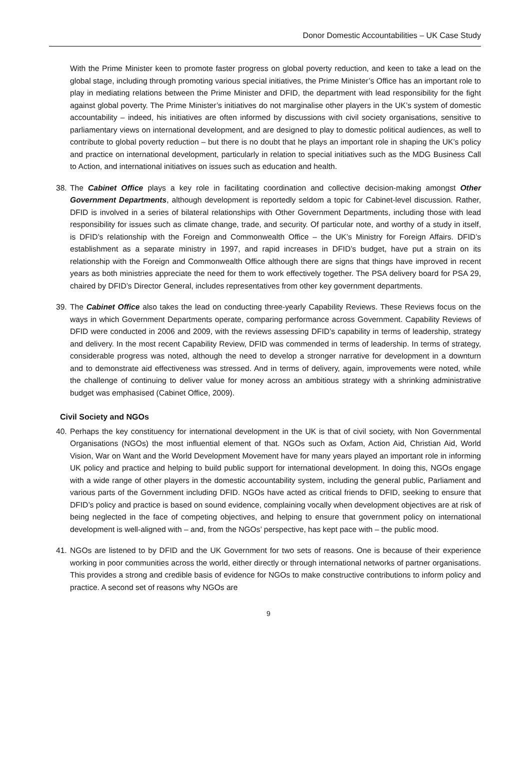Donor Domestic Accountabilities – UK Case Study
With the Prime Minister keen to promote faster progress on global poverty reduction, and keen to take a lead on the global stage, including through promoting various special initiatives, the Prime Minister’s Office has an important role to play in mediating relations between the Prime Minister and DFID, the department with lead responsibility for the fight against global poverty. The Prime Minister’s initiatives do not marginalise other players in the UK’s system of domestic accountability – indeed, his initiatives are often informed by discussions with civil society organisations, sensitive to parliamentary views on international development, and are designed to play to domestic political audiences, as well to contribute to global poverty reduction – but there is no doubt that he plays an important role in shaping the UK’s policy and practice on international development, particularly in relation to special initiatives such as the MDG Business Call to Action, and international initiatives on issues such as education and health.
38. The Cabinet Office plays a key role in facilitating coordination and collective decision-making amongst Other Government Departments, although development is reportedly seldom a topic for Cabinet-level discussion. Rather, DFID is involved in a series of bilateral relationships with Other Government Departments, including those with lead responsibility for issues such as climate change, trade, and security. Of particular note, and worthy of a study in itself, is DFID’s relationship with the Foreign and Commonwealth Office – the UK’s Ministry for Foreign Affairs. DFID’s establishment as a separate ministry in 1997, and rapid increases in DFID’s budget, have put a strain on its relationship with the Foreign and Commonwealth Office although there are signs that things have improved in recent years as both ministries appreciate the need for them to work effectively together. The PSA delivery board for PSA 29, chaired by DFID’s Director General, includes representatives from other key government departments.
39. The Cabinet Office also takes the lead on conducting three-yearly Capability Reviews. These Reviews focus on the ways in which Government Departments operate, comparing performance across Government. Capability Reviews of DFID were conducted in 2006 and 2009, with the reviews assessing DFID’s capability in terms of leadership, strategy and delivery. In the most recent Capability Review, DFID was commended in terms of leadership. In terms of strategy, considerable progress was noted, although the need to develop a stronger narrative for development in a downturn and to demonstrate aid effectiveness was stressed. And in terms of delivery, again, improvements were noted, while the challenge of continuing to deliver value for money across an ambitious strategy with a shrinking administrative budget was emphasised (Cabinet Office, 2009).
Civil Society and NGOs
40. Perhaps the key constituency for international development in the UK is that of civil society, with Non Governmental Organisations (NGOs) the most influential element of that. NGOs such as Oxfam, Action Aid, Christian Aid, World Vision, War on Want and the World Development Movement have for many years played an important role in informing UK policy and practice and helping to build public support for international development. In doing this, NGOs engage with a wide range of other players in the domestic accountability system, including the general public, Parliament and various parts of the Government including DFID. NGOs have acted as critical friends to DFID, seeking to ensure that DFID’s policy and practice is based on sound evidence, complaining vocally when development objectives are at risk of being neglected in the face of competing objectives, and helping to ensure that government policy on international development is well-aligned with – and, from the NGOs’ perspective, has kept pace with – the public mood.
41. NGOs are listened to by DFID and the UK Government for two sets of reasons. One is because of their experience working in poor communities across the world, either directly or through international networks of partner organisations. This provides a strong and credible basis of evidence for NGOs to make constructive contributions to inform policy and practice. A second set of reasons why NGOs are
9